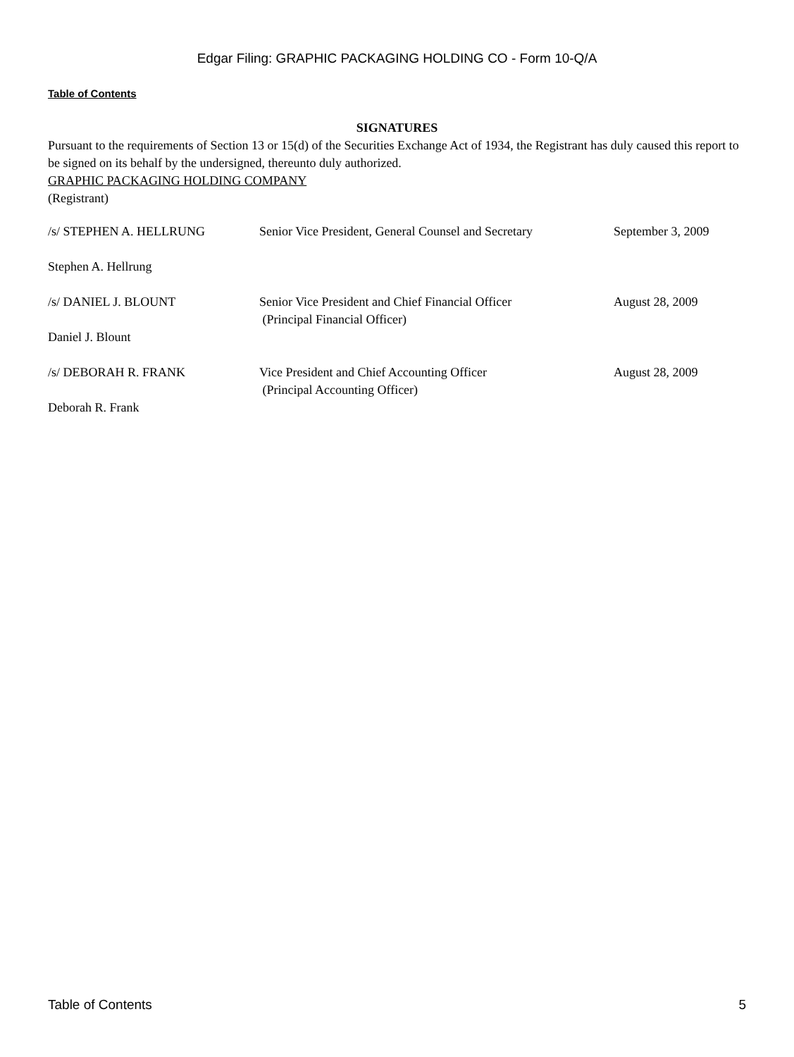Edgar Filing: GRAPHIC PACKAGING HOLDING CO - Form 10-Q/A
Table of Contents
SIGNATURES
Pursuant to the requirements of Section 13 or 15(d) of the Securities Exchange Act of 1934, the Registrant has duly caused this report to be signed on its behalf by the undersigned, thereunto duly authorized.
GRAPHIC PACKAGING HOLDING COMPANY
(Registrant)
| /s/ STEPHEN A. HELLRUNG | Senior Vice President, General Counsel and Secretary | September 3, 2009 |
| Stephen A. Hellrung | | |
| /s/ DANIEL J. BLOUNT | Senior Vice President and Chief Financial Officer (Principal Financial Officer) | August 28, 2009 |
| Daniel J. Blount | | |
| /s/ DEBORAH R. FRANK | Vice President and Chief Accounting Officer (Principal Accounting Officer) | August 28, 2009 |
| Deborah R. Frank | | |
Table of Contents 5